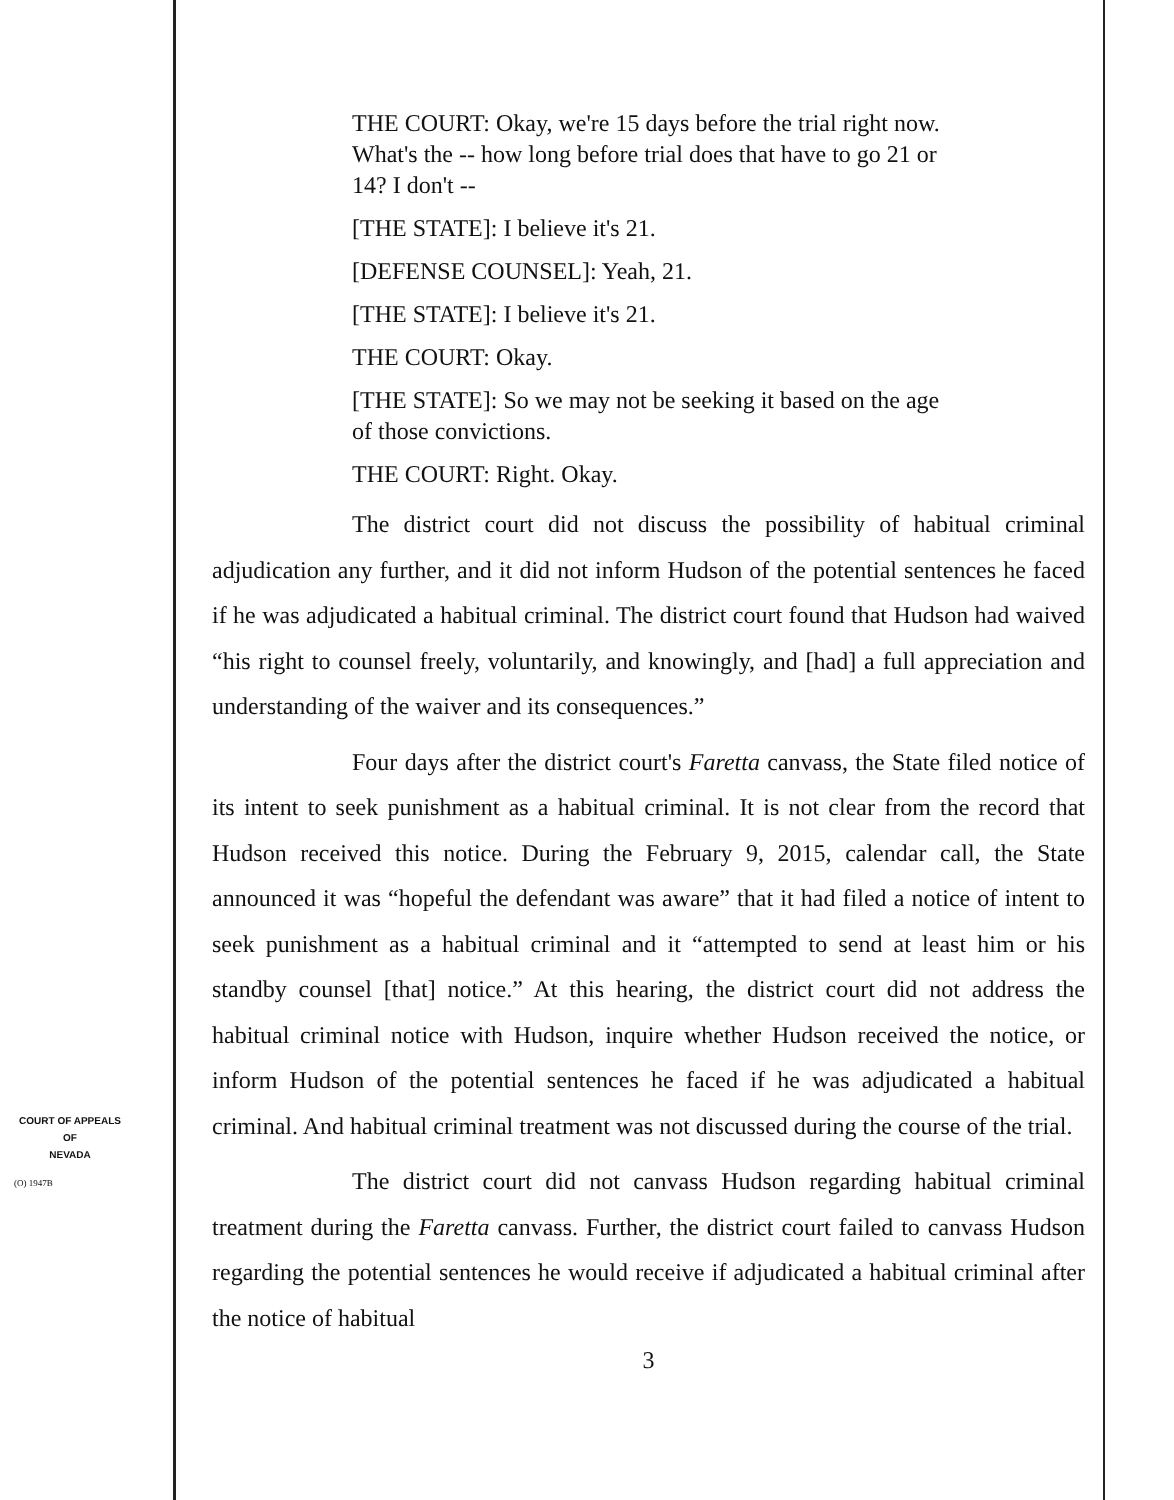THE COURT: Okay, we're 15 days before the trial right now. What's the -- how long before trial does that have to go 21 or 14? I don't --
[THE STATE]: I believe it's 21.
[DEFENSE COUNSEL]: Yeah, 21.
[THE STATE]: I believe it's 21.
THE COURT: Okay.
[THE STATE]: So we may not be seeking it based on the age of those convictions.
THE COURT: Right. Okay.
The district court did not discuss the possibility of habitual criminal adjudication any further, and it did not inform Hudson of the potential sentences he faced if he was adjudicated a habitual criminal. The district court found that Hudson had waived “his right to counsel freely, voluntarily, and knowingly, and [had] a full appreciation and understanding of the waiver and its consequences.”
Four days after the district court's Faretta canvass, the State filed notice of its intent to seek punishment as a habitual criminal. It is not clear from the record that Hudson received this notice. During the February 9, 2015, calendar call, the State announced it was “hopeful the defendant was aware” that it had filed a notice of intent to seek punishment as a habitual criminal and it “attempted to send at least him or his standby counsel [that] notice.” At this hearing, the district court did not address the habitual criminal notice with Hudson, inquire whether Hudson received the notice, or inform Hudson of the potential sentences he faced if he was adjudicated a habitual criminal. And habitual criminal treatment was not discussed during the course of the trial.
The district court did not canvass Hudson regarding habitual criminal treatment during the Faretta canvass. Further, the district court failed to canvass Hudson regarding the potential sentences he would receive if adjudicated a habitual criminal after the notice of habitual
3
COURT OF APPEALS
OF
NEVADA
(O) 1947B